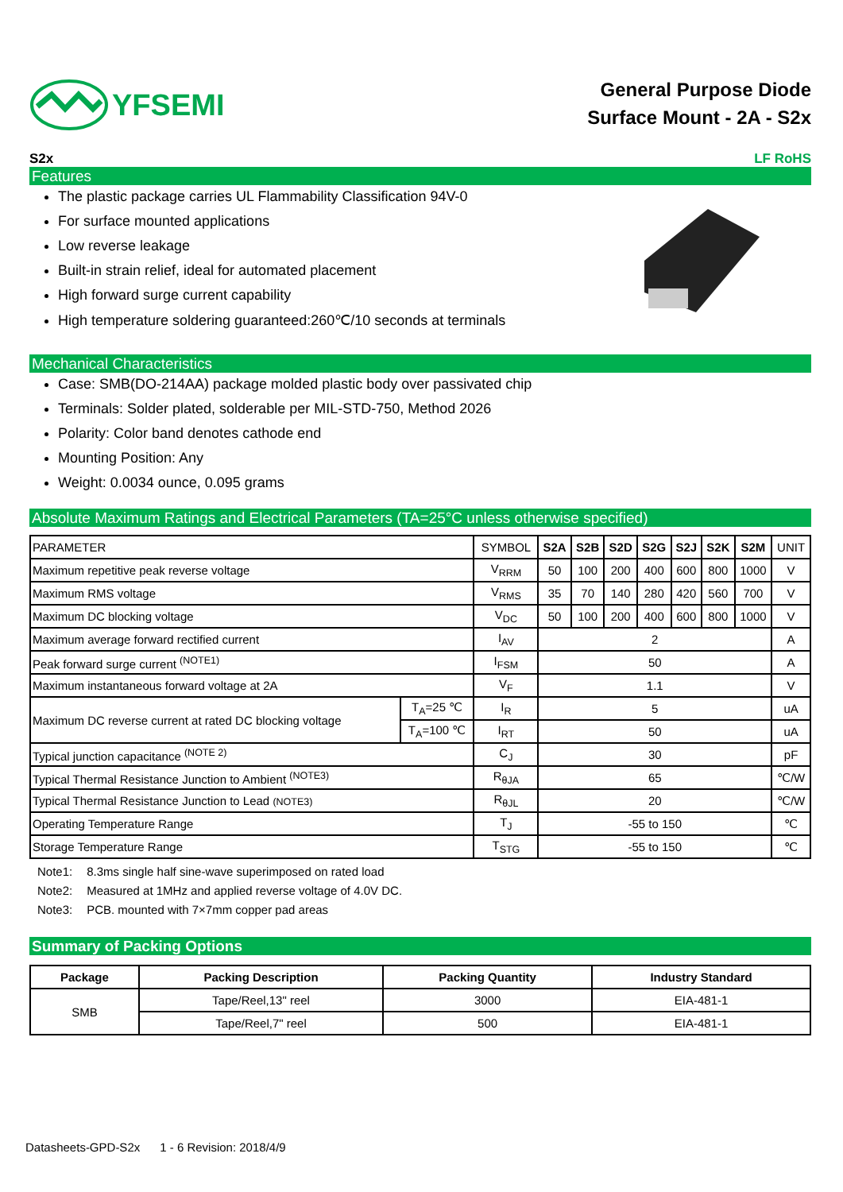YFSEMI
General Purpose Diode
Surface Mount - 2A - S2x
S2x LF RoHS
Features
The plastic package carries UL Flammability Classification 94V-0
For surface mounted applications
Low reverse leakage
Built-in strain relief, ideal for automated placement
High forward surge current capability
High temperature soldering guaranteed:260℃/10 seconds at terminals
Mechanical Characteristics
Case: SMB(DO-214AA) package molded plastic body over passivated chip
Terminals: Solder plated, solderable per MIL-STD-750, Method 2026
Polarity: Color band denotes cathode end
Mounting Position: Any
Weight: 0.0034 ounce, 0.095 grams
Absolute Maximum Ratings and Electrical Parameters (TA=25°C unless otherwise specified)
| PARAMETER | | SYMBOL | S2A | S2B | S2D | S2G | S2J | S2K | S2M | UNIT |
| --- | --- | --- | --- | --- | --- | --- | --- | --- | --- | --- |
| Maximum repetitive peak reverse voltage | | V<sub>RRM</sub> | 50 | 100 | 200 | 400 | 600 | 800 | 1000 | V |
| Maximum RMS voltage | | V<sub>RMS</sub> | 35 | 70 | 140 | 280 | 420 | 560 | 700 | V |
| Maximum DC blocking voltage | | V<sub>DC</sub> | 50 | 100 | 200 | 400 | 600 | 800 | 1000 | V |
| Maximum average forward rectified current | | I<sub>AV</sub> | 2 | | | | | | | A |
| Peak forward surge current <sup>(NOTE1)</sup> | | I<sub>FSM</sub> | 50 | | | | | | | A |
| Maximum instantaneous forward voltage at 2A | | V<sub>F</sub> | 1.1 | | | | | | | V |
| Maximum DC reverse current at rated DC blocking voltage | T<sub>A</sub>=25 ℃ | I<sub>R</sub> | 5 | | | | | | | uA |
| | T<sub>A</sub>=100 ℃ | I<sub>RT</sub> | 50 | | | | | | | uA |
| Typical junction capacitance <sup>(NOTE 2)</sup> | | C<sub>J</sub> | 30 | | | | | | | pF |
| Typical Thermal Resistance Junction to Ambient <sup>(NOTE3)</sup> | | R<sub>θJA</sub> | 65 | | | | | | | ℃/W |
| Typical Thermal Resistance Junction to Lead (NOTE3) | | R<sub>θJL</sub> | 20 | | | | | | | ℃/W |
| Operating Temperature Range | | T<sub>J</sub> | -55 to 150 | | | | | | | ℃ |
| Storage Temperature Range | | T<sub>STG</sub> | -55 to 150 | | | | | | | ℃ |
Note1: 8.3ms single half sine-wave superimposed on rated load
Note2: Measured at 1MHz and applied reverse voltage of 4.0V DC.
Note3: PCB. mounted with 7×7mm copper pad areas
Summary of Packing Options
| Package | Packing Description | Packing Quantity | Industry Standard |
| --- | --- | --- | --- |
| SMB | Tape/Reel,13" reel | 3000 | EIA-481-1 |
| | Tape/Reel,7" reel | 500 | EIA-481-1 |
Datasheets-GPD-S2x 1 - 6 Revision: 2018/4/9